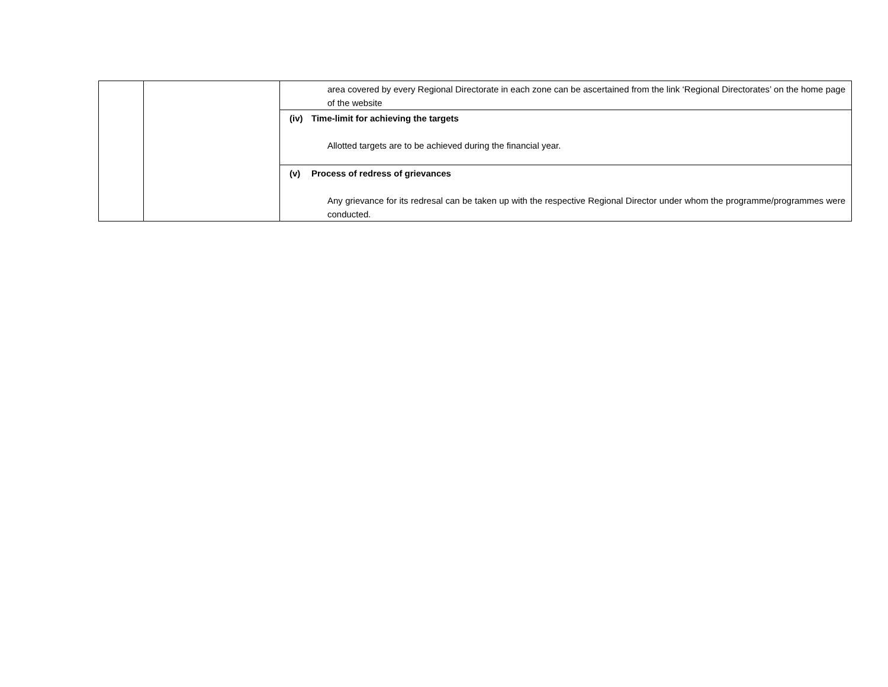| | | area covered by every Regional Directorate in each zone can be ascertained from the link ‘Regional Directorates’ on the home page of the website |
| | | (iv) Time-limit for achieving the targets Allotted targets are to be achieved during the financial year. |
| | | (v) Process of redress of grievances Any grievance for its redresal can be taken up with the respective Regional Director under whom the programme/programmes were conducted. |